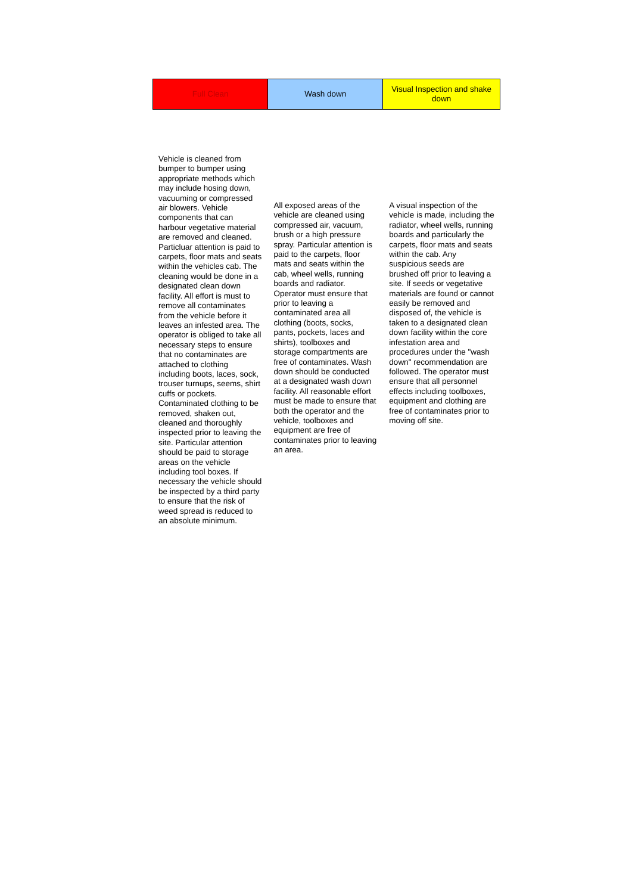| Full Clean | Wash down | Visual Inspection and shake down |
| Vehicle is cleaned from bumper to bumper using appropriate methods which may include hosing down, vacuuming or compressed air blowers. Vehicle components that can harbour vegetative material are removed and cleaned. Particluar attention is paid to carpets, floor mats and seats within the vehicles cab. The cleaning would be done in a designated clean down facility. All effort is must to remove all contaminates from the vehicle before it leaves an infested area. The operator is obliged to take all necessary steps to ensure that no contaminates are attached to clothing including boots, laces, sock, trouser turnups, seems, shirt cuffs or pockets. Contaminated clothing to be removed, shaken out, cleaned and thoroughly inspected prior to leaving the site. Particular attention should be paid to storage areas on the vehicle including tool boxes. If necessary the vehicle should be inspected by a third party to ensure that the risk of weed spread is reduced to an absolute minimum. | All exposed areas of the vehicle are cleaned using compressed air, vacuum, brush or a high pressure spray. Particular attention is paid to the carpets, floor mats and seats within the cab, wheel wells, running boards and radiator. Operator must ensure that prior to leaving a contaminated area all clothing (boots, socks, pants, pockets, laces and shirts), toolboxes and storage compartments are free of contaminates. Wash down should be conducted at a designated wash down facility. All reasonable effort must be made to ensure that both the operator and the vehicle, toolboxes and equipment are free of contaminates prior to leaving an area. | A visual inspection of the vehicle is made, including the radiator, wheel wells, running boards and particularly the carpets, floor mats and seats within the cab. Any suspicious seeds are brushed off prior to leaving a site. If seeds or vegetative materials are found or cannot easily be removed and disposed of, the vehicle is taken to a designated clean down facility within the core infestation area and procedures under the "wash down" recommendation are followed. The operator must ensure that all personnel effects including toolboxes, equipment and clothing are free of contaminates prior to moving off site. |